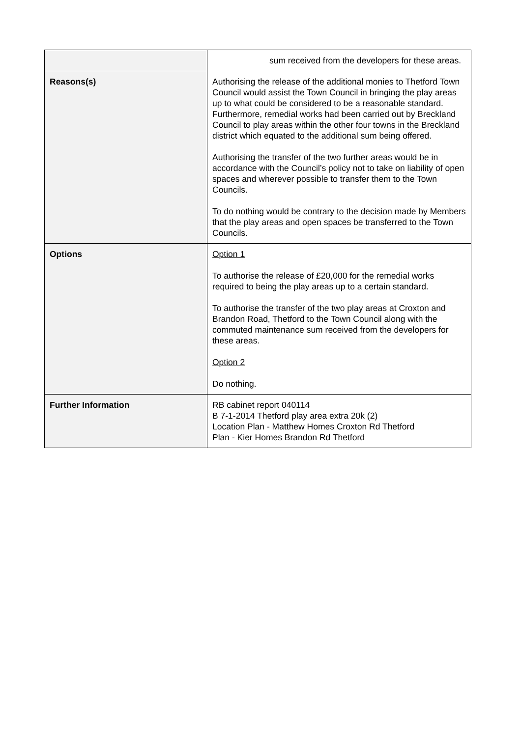| | sum received from the developers for these areas. |
| Reasons(s) | Authorising the release of the additional monies to Thetford Town Council would assist the Town Council in bringing the play areas up to what could be considered to be a reasonable standard. Furthermore, remedial works had been carried out by Breckland Council to play areas within the other four towns in the Breckland district which equated to the additional sum being offered. Authorising the transfer of the two further areas would be in accordance with the Council’s policy not to take on liability of open spaces and wherever possible to transfer them to the Town Councils. To do nothing would be contrary to the decision made by Members that the play areas and open spaces be transferred to the Town Councils. |
| Options | Option 1 To authorise the release of £20,000 for the remedial works required to being the play areas up to a certain standard. To authorise the transfer of the two play areas at Croxton and Brandon Road, Thetford to the Town Council along with the commuted maintenance sum received from the developers for these areas. Option 2 Do nothing. |
| Further Information | RB cabinet report 040114 B 7-1-2014 Thetford play area extra 20k (2) Location Plan - Matthew Homes Croxton Rd Thetford Plan - Kier Homes Brandon Rd Thetford |